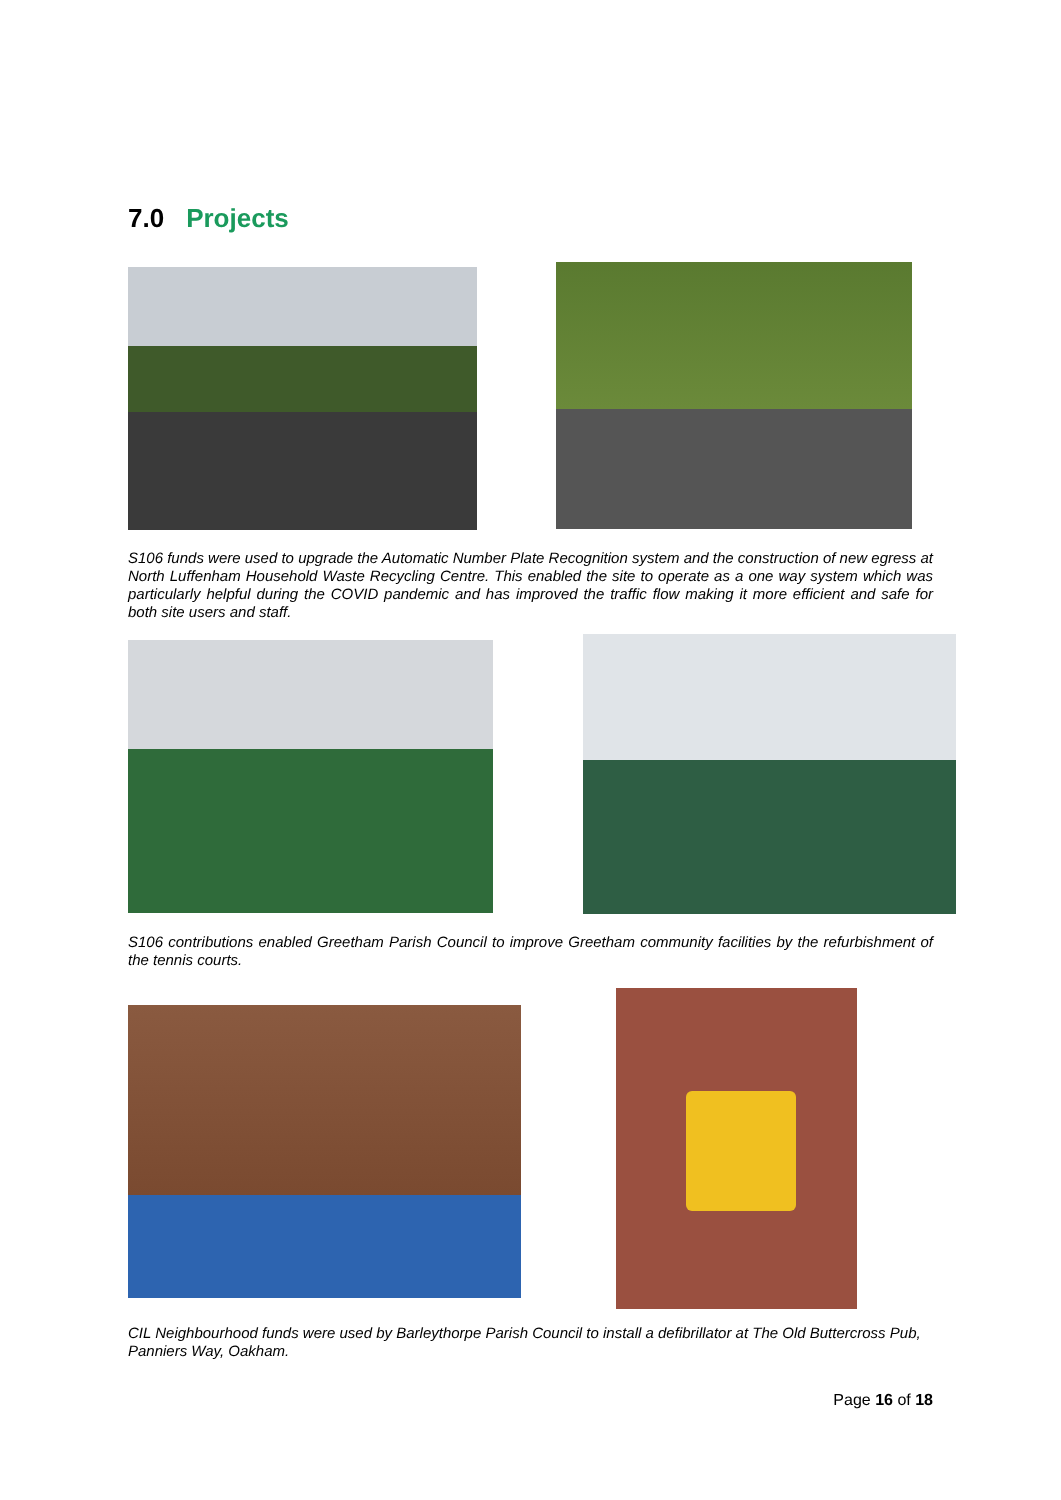7.0 Projects
S106 funds were used to upgrade the Automatic Number Plate Recognition system and the construction of new egress at North Luffenham Household Waste Recycling Centre. This enabled the site to operate as a one way system which was particularly helpful during the COVID pandemic and has improved the traffic flow making it more efficient and safe for both site users and staff.
S106 contributions enabled Greetham Parish Council to improve Greetham community facilities by the refurbishment of the tennis courts.
CIL Neighbourhood funds were used by Barleythorpe Parish Council to install a defibrillator at The Old Buttercross Pub, Panniers Way, Oakham.
Page 16 of 18